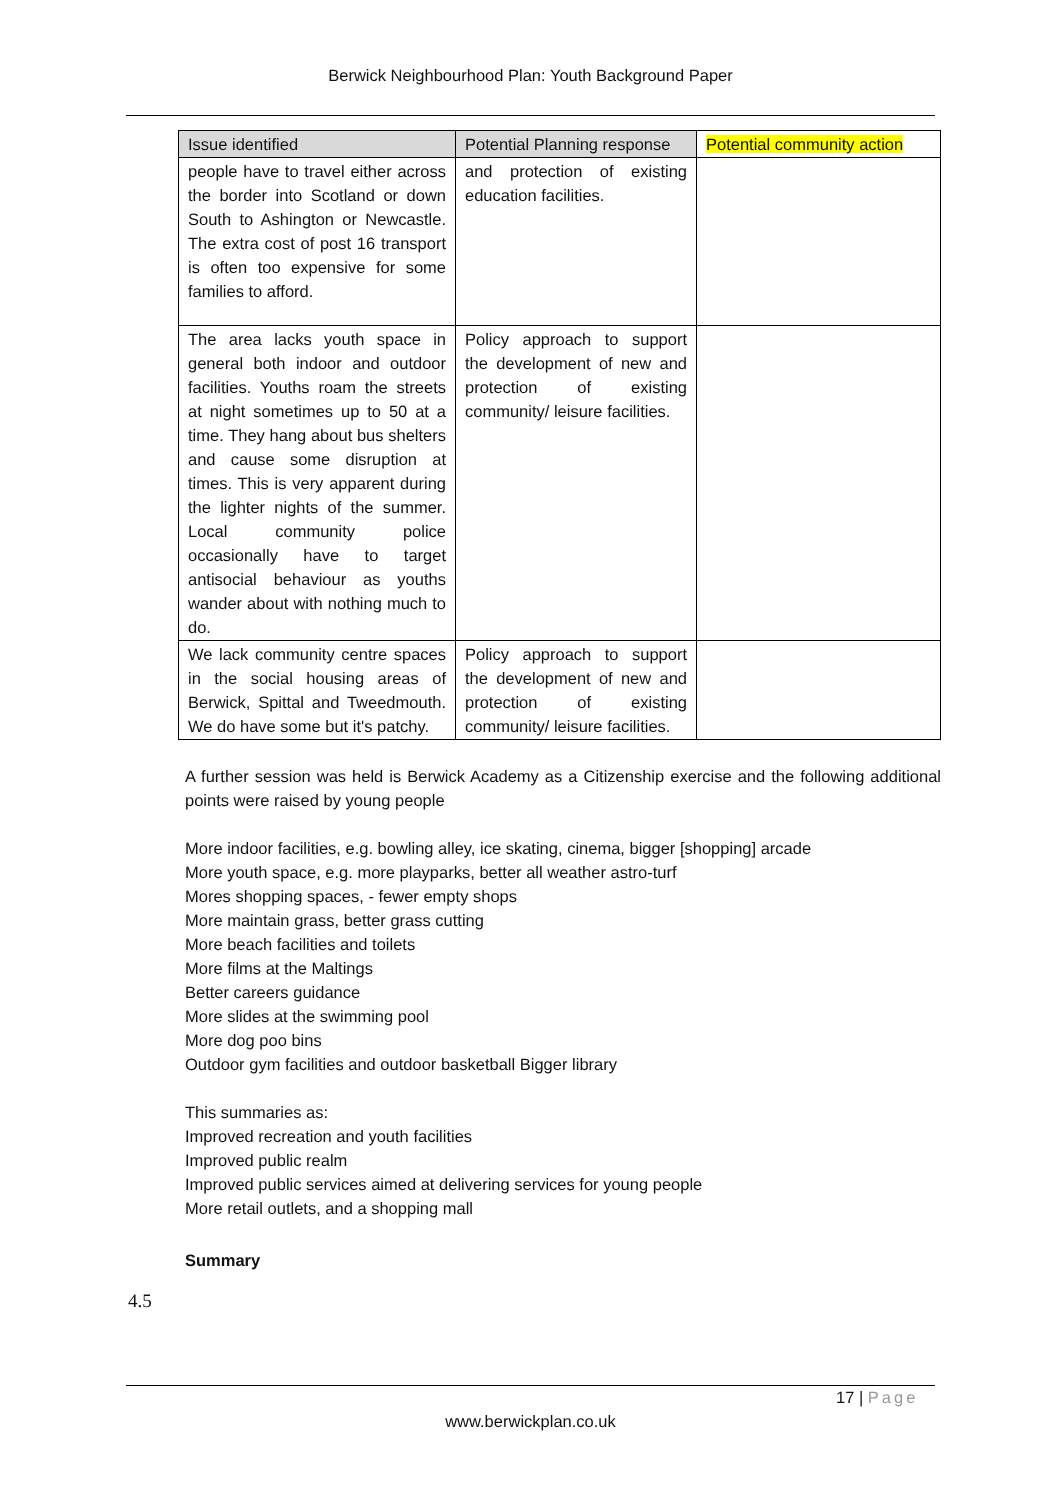Berwick Neighbourhood Plan: Youth Background Paper
| Issue identified | Potential Planning response | Potential community action |
| --- | --- | --- |
| people have to travel either across the border into Scotland or down South to Ashington or Newcastle. The extra cost of post 16 transport is often too expensive for some families to afford. | and protection of existing education facilities. | |
| The area lacks youth space in general both indoor and outdoor facilities. Youths roam the streets at night sometimes up to 50 at a time. They hang about bus shelters and cause some disruption at times. This is very apparent during the lighter nights of the summer. Local community police occasionally have to target antisocial behaviour as youths wander about with nothing much to do. | Policy approach to support the development of new and protection of existing community/ leisure facilities. | |
| We lack community centre spaces in the social housing areas of Berwick, Spittal and Tweedmouth. We do have some but it's patchy. | Policy approach to support the development of new and protection of existing community/ leisure facilities. | |
A further session was held is Berwick Academy as a Citizenship exercise and the following additional points were raised by young people
More indoor facilities, e.g. bowling alley, ice skating, cinema, bigger [shopping] arcade
More youth space, e.g. more playparks, better all weather astro-turf
Mores shopping spaces, - fewer empty shops
More maintain grass, better grass cutting
More beach facilities and toilets
More films at the Maltings
Better careers guidance
More slides at the swimming pool
More dog poo bins
Outdoor gym facilities and outdoor basketball Bigger library
This summaries as:
Improved recreation and youth facilities
Improved public realm
Improved public services aimed at delivering services for young people
More retail outlets, and a shopping mall
Summary
4.5
17 | Page
www.berwickplan.co.uk